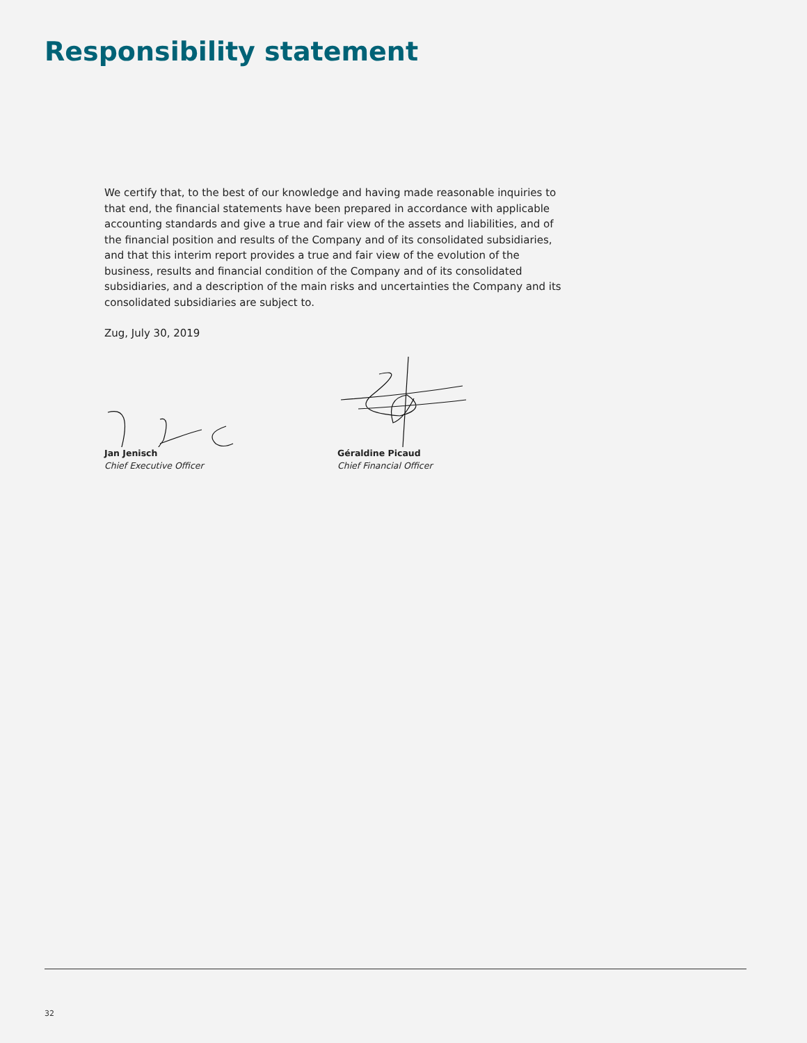Responsibility statement
We certify that, to the best of our knowledge and having made reasonable inquiries to that end, the financial statements have been prepared in accordance with applicable accounting standards and give a true and fair view of the assets and liabilities, and of the financial position and results of the Company and of its consolidated subsidiaries, and that this interim report provides a true and fair view of the evolution of the business, results and financial condition of the Company and of its consolidated subsidiaries, and a description of the main risks and uncertainties the Company and its consolidated subsidiaries are subject to.
Zug, July 30, 2019
Jan Jenisch
Chief Executive Officer
Géraldine Picaud
Chief Financial Officer
32